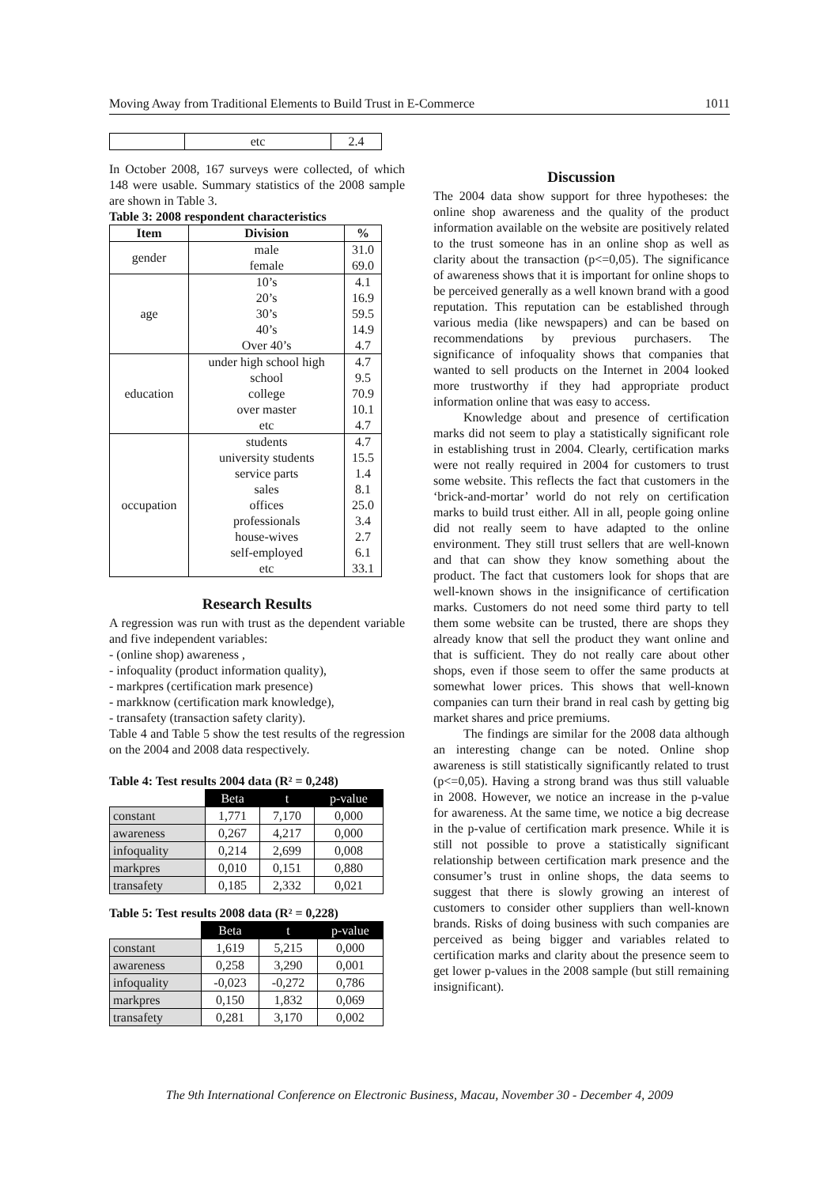Moving Away from Traditional Elements to Build Trust in E-Commerce 1011
| | etc | 2.4 |
In October 2008, 167 surveys were collected, of which 148 were usable. Summary statistics of the 2008 sample are shown in Table 3.
Table 3: 2008 respondent characteristics
| Item | Division | % |
| --- | --- | --- |
| gender | male female | 31.0 69.0 |
| age | 10’s 20’s 30’s 40’s Over 40’s | 4.1 16.9 59.5 14.9 4.7 |
| education | under high school high school college over master etc | 4.7 9.5 70.9 10.1 4.7 |
| occupation | students university students service parts sales offices professionals house-wives self-employed etc | 4.7 15.5 1.4 8.1 25.0 3.4 2.7 6.1 33.1 |
Research Results
A regression was run with trust as the dependent variable and five independent variables:
- (online shop) awareness ,
- infoquality (product information quality),
- markpres (certification mark presence)
- markknow (certification mark knowledge),
- transafety (transaction safety clarity).
Table 4 and Table 5 show the test results of the regression on the 2004 and 2008 data respectively.
Table 4: Test results 2004 data (R² = 0,248)
| | Beta | t | p-value |
| constant | 1,771 | 7,170 | 0,000 |
| awareness | 0,267 | 4,217 | 0,000 |
| infoquality | 0,214 | 2,699 | 0,008 |
| markpres | 0,010 | 0,151 | 0,880 |
| transafety | 0,185 | 2,332 | 0,021 |
Table 5: Test results 2008 data (R² = 0,228)
| | Beta | t | p-value |
| constant | 1,619 | 5,215 | 0,000 |
| awareness | 0,258 | 3,290 | 0,001 |
| infoquality | -0,023 | -0,272 | 0,786 |
| markpres | 0,150 | 1,832 | 0,069 |
| transafety | 0,281 | 3,170 | 0,002 |
Discussion
The 2004 data show support for three hypotheses: the online shop awareness and the quality of the product information available on the website are positively related to the trust someone has in an online shop as well as clarity about the transaction (p<=0,05). The significance of awareness shows that it is important for online shops to be perceived generally as a well known brand with a good reputation. This reputation can be established through various media (like newspapers) and can be based on recommendations by previous purchasers. The significance of infoquality shows that companies that wanted to sell products on the Internet in 2004 looked more trustworthy if they had appropriate product information online that was easy to access.
Knowledge about and presence of certification marks did not seem to play a statistically significant role in establishing trust in 2004. Clearly, certification marks were not really required in 2004 for customers to trust some website. This reflects the fact that customers in the ‘brick-and-mortar’ world do not rely on certification marks to build trust either. All in all, people going online did not really seem to have adapted to the online environment. They still trust sellers that are well-known and that can show they know something about the product. The fact that customers look for shops that are well-known shows in the insignificance of certification marks. Customers do not need some third party to tell them some website can be trusted, there are shops they already know that sell the product they want online and that is sufficient. They do not really care about other shops, even if those seem to offer the same products at somewhat lower prices. This shows that well-known companies can turn their brand in real cash by getting big market shares and price premiums.
The findings are similar for the 2008 data although an interesting change can be noted. Online shop awareness is still statistically significantly related to trust (p<=0,05). Having a strong brand was thus still valuable in 2008. However, we notice an increase in the p-value for awareness. At the same time, we notice a big decrease in the p-value of certification mark presence. While it is still not possible to prove a statistically significant relationship between certification mark presence and the consumer’s trust in online shops, the data seems to suggest that there is slowly growing an interest of customers to consider other suppliers than well-known brands. Risks of doing business with such companies are perceived as being bigger and variables related to certification marks and clarity about the presence seem to get lower p-values in the 2008 sample (but still remaining insignificant).
The 9th International Conference on Electronic Business, Macau, November 30 - December 4, 2009